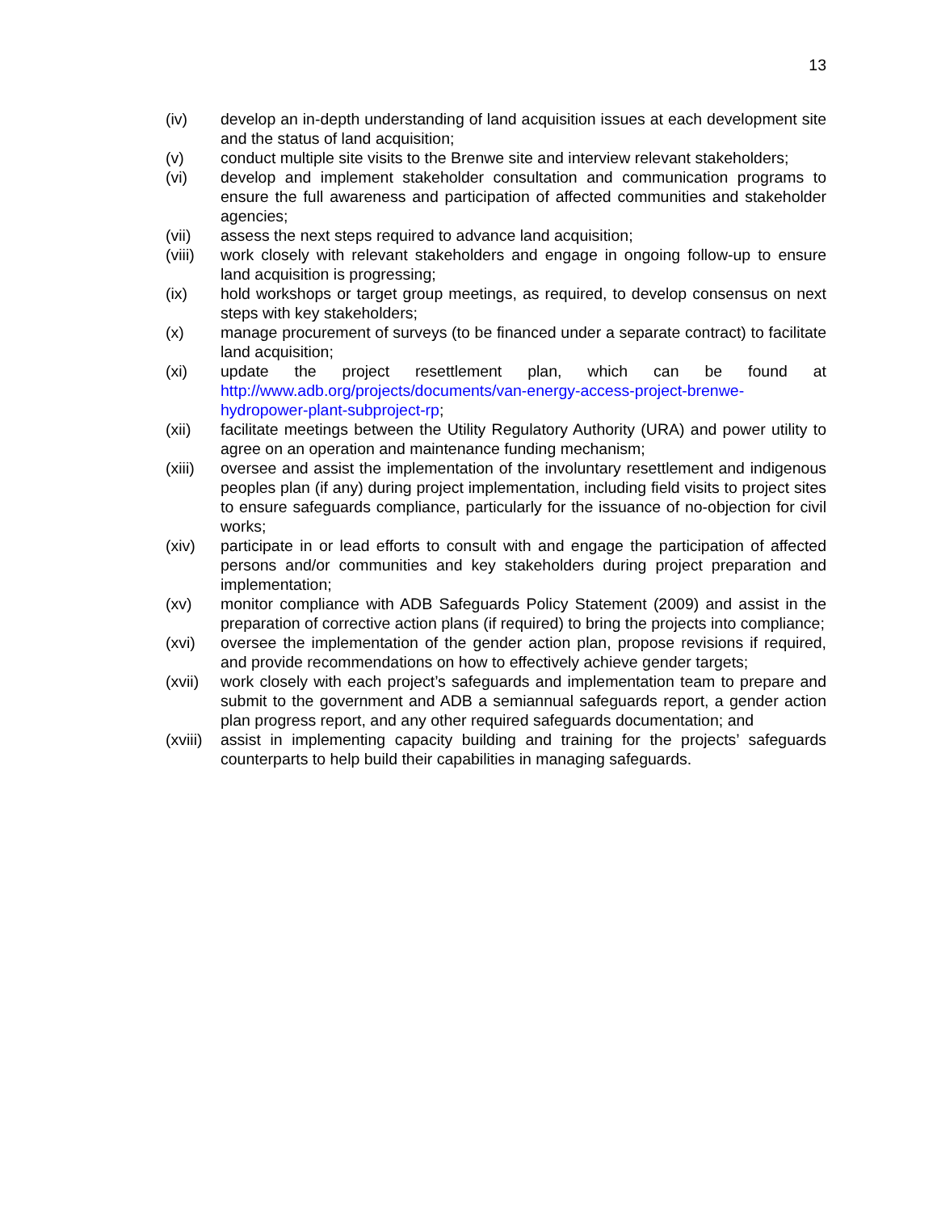13
(iv) develop an in-depth understanding of land acquisition issues at each development site and the status of land acquisition;
(v) conduct multiple site visits to the Brenwe site and interview relevant stakeholders;
(vi) develop and implement stakeholder consultation and communication programs to ensure the full awareness and participation of affected communities and stakeholder agencies;
(vii) assess the next steps required to advance land acquisition;
(viii)
work closely with relevant stakeholders and engage in ongoing follow-up to ensure land acquisition is progressing;
(ix) hold workshops or target group meetings, as required, to develop consensus on next steps with key stakeholders;
(x) manage procurement of surveys (to be financed under a separate contract) to facilitate land acquisition;
(xi) update the project resettlement plan, which can be found at http://www.adb.org/projects/documents/van-energy-access-project-brenwe-hydropower-plant-subproject-rp;
(xii) facilitate meetings between the Utility Regulatory Authority (URA) and power utility to agree on an operation and maintenance funding mechanism;
(xiii)
oversee and assist the implementation of the involuntary resettlement and indigenous peoples plan (if any) during project implementation, including field visits to project sites to ensure safeguards compliance, particularly for the issuance of no-objection for civil works;
(xiv) participate in or lead efforts to consult with and engage the participation of affected persons and/or communities and key stakeholders during project preparation and implementation;
(xv) monitor compliance with ADB Safeguards Policy Statement (2009) and assist in the preparation of corrective action plans (if required) to bring the projects into compliance;
(xvi) oversee the implementation of the gender action plan, propose revisions if required, and provide recommendations on how to effectively achieve gender targets;
(xvii)
work closely with each project’s safeguards and implementation team to prepare and submit to the government and ADB a semiannual safeguards report, a gender action plan progress report, and any other required safeguards documentation; and
(xviii)
assist in implementing capacity building and training for the projects’ safeguards counterparts to help build their capabilities in managing safeguards.